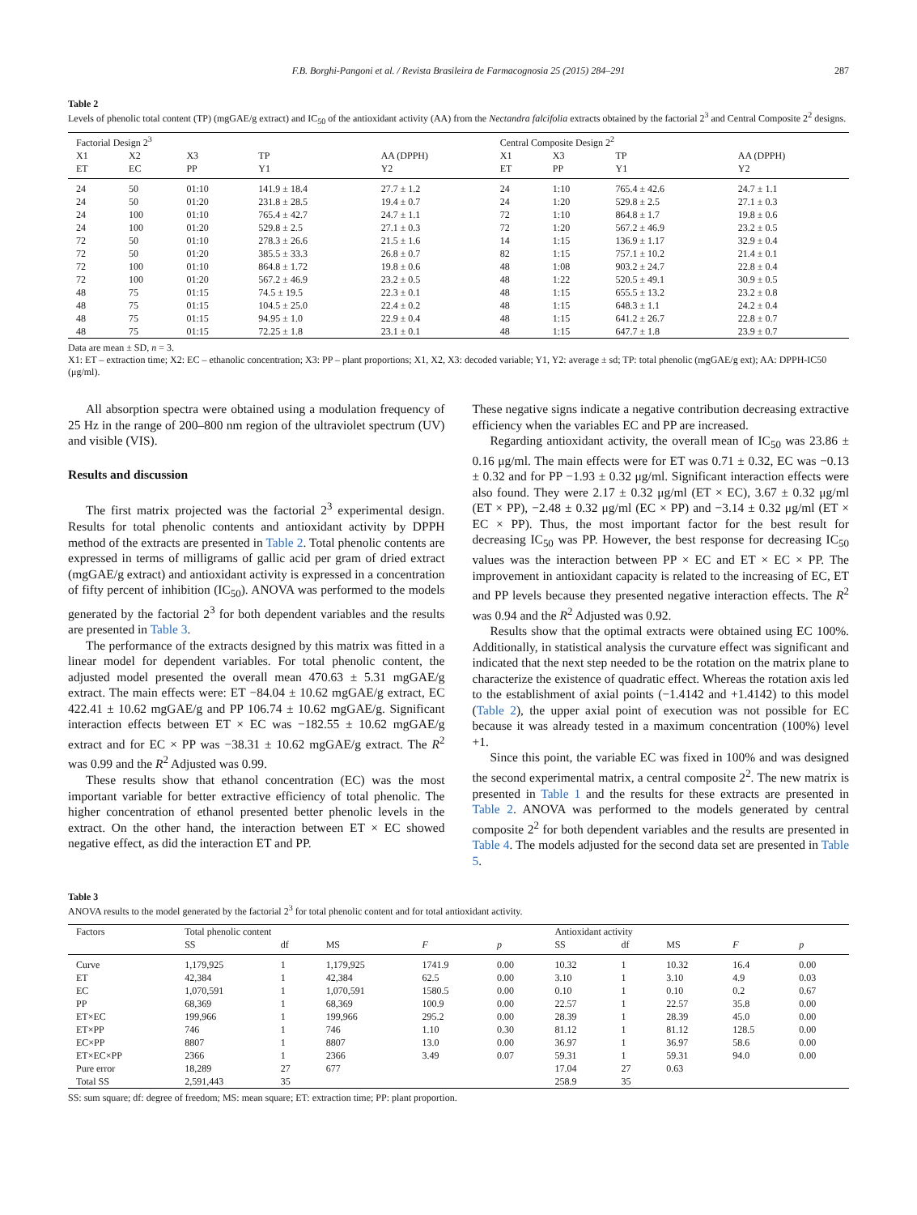F.B. Borghi-Pangoni et al. / Revista Brasileira de Farmacognosia 25 (2015) 284–291 287
Table 2
Levels of phenolic total content (TP) (mgGAE/g extract) and IC<sub>50</sub> of the antioxidant activity (AA) from the Nectandra falcifolia extracts obtained by the factorial 2<sup>3</sup> and Central Composite 2<sup>2</sup> designs.
| Factorial Design 2<sup>3</sup> | | | | | Central Composite Design 2<sup>2</sup> | | | |
| --- | --- | --- | --- | --- | --- | --- | --- | --- |
| X1 ET | X2 EC | X3 PP | TP Y1 | AA (DPPH) Y2 | X1 ET | X3 PP | TP Y1 | AA (DPPH) Y2 |
| 24 | 50 | 01:10 | 141.9 ± 18.4 | 27.7 ± 1.2 | 24 | 1:10 | 765.4 ± 42.6 | 24.7 ± 1.1 |
| 24 | 50 | 01:20 | 231.8 ± 28.5 | 19.4 ± 0.7 | 24 | 1:20 | 529.8 ± 2.5 | 27.1 ± 0.3 |
| 24 | 100 | 01:10 | 765.4 ± 42.7 | 24.7 ± 1.1 | 72 | 1:10 | 864.8 ± 1.7 | 19.8 ± 0.6 |
| 24 | 100 | 01:20 | 529.8 ± 2.5 | 27.1 ± 0.3 | 72 | 1:20 | 567.2 ± 46.9 | 23.2 ± 0.5 |
| 72 | 50 | 01:10 | 278.3 ± 26.6 | 21.5 ± 1.6 | 14 | 1:15 | 136.9 ± 1.17 | 32.9 ± 0.4 |
| 72 | 50 | 01:20 | 385.5 ± 33.3 | 26.8 ± 0.7 | 82 | 1:15 | 757.1 ± 10.2 | 21.4 ± 0.1 |
| 72 | 100 | 01:10 | 864.8 ± 1.72 | 19.8 ± 0.6 | 48 | 1:08 | 903.2 ± 24.7 | 22.8 ± 0.4 |
| 72 | 100 | 01:20 | 567.2 ± 46.9 | 23.2 ± 0.5 | 48 | 1:22 | 520.5 ± 49.1 | 30.9 ± 0.5 |
| 48 | 75 | 01:15 | 74.5 ± 19.5 | 22.3 ± 0.1 | 48 | 1:15 | 655.5 ± 13.2 | 23.2 ± 0.8 |
| 48 | 75 | 01:15 | 104.5 ± 25.0 | 22.4 ± 0.2 | 48 | 1:15 | 648.3 ± 1.1 | 24.2 ± 0.4 |
| 48 | 75 | 01:15 | 94.95 ± 1.0 | 22.9 ± 0.4 | 48 | 1:15 | 641.2 ± 26.7 | 22.8 ± 0.7 |
| 48 | 75 | 01:15 | 72.25 ± 1.8 | 23.1 ± 0.1 | 48 | 1:15 | 647.7 ± 1.8 | 23.9 ± 0.7 |
Data are mean ± SD, n = 3.
X1: ET – extraction time; X2: EC – ethanolic concentration; X3: PP – plant proportions; X1, X2, X3: decoded variable; Y1, Y2: average ± sd; TP: total phenolic (mgGAE/g ext); AA: DPPH-IC50 (μg/ml).
All absorption spectra were obtained using a modulation frequency of 25 Hz in the range of 200–800 nm region of the ultraviolet spectrum (UV) and visible (VIS).
Results and discussion
The first matrix projected was the factorial 2<sup>3</sup> experimental design. Results for total phenolic contents and antioxidant activity by DPPH method of the extracts are presented in Table 2. Total phenolic contents are expressed in terms of milligrams of gallic acid per gram of dried extract (mgGAE/g extract) and antioxidant activity is expressed in a concentration of fifty percent of inhibition (IC<sub>50</sub>). ANOVA was performed to the models generated by the factorial 2<sup>3</sup> for both dependent variables and the results are presented in Table 3.
The performance of the extracts designed by this matrix was fitted in a linear model for dependent variables. For total phenolic content, the adjusted model presented the overall mean 470.63 ± 5.31 mgGAE/g extract. The main effects were: ET −84.04 ± 10.62 mgGAE/g extract, EC 422.41 ± 10.62 mgGAE/g and PP 106.74 ± 10.62 mgGAE/g. Significant interaction effects between ET × EC was −182.55 ± 10.62 mgGAE/g extract and for EC × PP was −38.31 ± 10.62 mgGAE/g extract. The R<sup>2</sup> was 0.99 and the R<sup>2</sup> Adjusted was 0.99.
These results show that ethanol concentration (EC) was the most important variable for better extractive efficiency of total phenolic. The higher concentration of ethanol presented better phenolic levels in the extract. On the other hand, the interaction between ET × EC showed negative effect, as did the interaction ET and PP.
These negative signs indicate a negative contribution decreasing extractive efficiency when the variables EC and PP are increased.
Regarding antioxidant activity, the overall mean of IC<sub>50</sub> was 23.86 ± 0.16 μg/ml. The main effects were for ET was 0.71 ± 0.32, EC was −0.13 ± 0.32 and for PP −1.93 ± 0.32 μg/ml. Significant interaction effects were also found. They were 2.17 ± 0.32 μg/ml (ET × EC), 3.67 ± 0.32 μg/ml (ET × PP), −2.48 ± 0.32 μg/ml (EC × PP) and −3.14 ± 0.32 μg/ml (ET × EC × PP). Thus, the most important factor for the best result for decreasing IC<sub>50</sub> was PP. However, the best response for decreasing IC<sub>50</sub> values was the interaction between PP × EC and ET × EC × PP. The improvement in antioxidant capacity is related to the increasing of EC, ET and PP levels because they presented negative interaction effects. The R<sup>2</sup> was 0.94 and the R<sup>2</sup> Adjusted was 0.92.
Results show that the optimal extracts were obtained using EC 100%. Additionally, in statistical analysis the curvature effect was significant and indicated that the next step needed to be the rotation on the matrix plane to characterize the existence of quadratic effect. Whereas the rotation axis led to the establishment of axial points (−1.4142 and +1.4142) to this model (Table 2), the upper axial point of execution was not possible for EC because it was already tested in a maximum concentration (100%) level +1.
Since this point, the variable EC was fixed in 100% and was designed the second experimental matrix, a central composite 2<sup>2</sup>. The new matrix is presented in Table 1 and the results for these extracts are presented in Table 2. ANOVA was performed to the models generated by central composite 2<sup>2</sup> for both dependent variables and the results are presented in Table 4. The models adjusted for the second data set are presented in Table 5.
Table 3
ANOVA results to the model generated by the factorial 2<sup>3</sup> for total phenolic content and for total antioxidant activity.
| Factors | Total phenolic content | | | | | Antioxidant activity | | | | |
| --- | --- | --- | --- | --- | --- | --- | --- | --- | --- | --- |
| | SS | df | MS | F | p | SS | df | MS | F | p |
| Curve | 1,179,925 | 1 | 1,179,925 | 1741.9 | 0.00 | 10.32 | 1 | 10.32 | 16.4 | 0.00 |
| ET | 42,384 | 1 | 42,384 | 62.5 | 0.00 | 3.10 | 1 | 3.10 | 4.9 | 0.03 |
| EC | 1,070,591 | 1 | 1,070,591 | 1580.5 | 0.00 | 0.10 | 1 | 0.10 | 0.2 | 0.67 |
| PP | 68,369 | 1 | 68,369 | 100.9 | 0.00 | 22.57 | 1 | 22.57 | 35.8 | 0.00 |
| ET×EC | 199,966 | 1 | 199,966 | 295.2 | 0.00 | 28.39 | 1 | 28.39 | 45.0 | 0.00 |
| ET×PP | 746 | 1 | 746 | 1.10 | 0.30 | 81.12 | 1 | 81.12 | 128.5 | 0.00 |
| EC×PP | 8807 | 1 | 8807 | 13.0 | 0.00 | 36.97 | 1 | 36.97 | 58.6 | 0.00 |
| ET×EC×PP | 2366 | 1 | 2366 | 3.49 | 0.07 | 59.31 | 1 | 59.31 | 94.0 | 0.00 |
| Pure error | 18,289 | 27 | 677 | | | 17.04 | 27 | 0.63 | | |
| Total SS | 2,591,443 | 35 | | | | 258.9 | 35 | | | |
SS: sum square; df: degree of freedom; MS: mean square; ET: extraction time; PP: plant proportion.